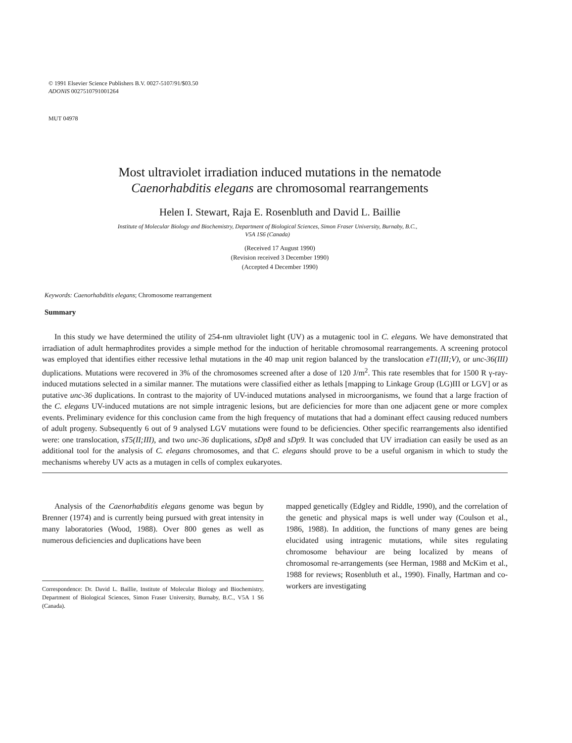© 1991 Elsevier Science Publishers B.V. 0027-5107/91/$03.50
ADONIS 0027510791001264
MUT 04978
Most ultraviolet irradiation induced mutations in the nematode
Caenorhabditis elegans are chromosomal rearrangements
Helen I. Stewart, Raja E. Rosenbluth and David L. Baillie
Institute of Molecular Biology and Biochemistry, Department of Biological Sciences, Simon Fraser University, Burnaby, B.C.,
V5A 1S6 (Canada)
(Received 17 August 1990)
(Revision received 3 December 1990)
(Accepted 4 December 1990)
Keywords: Caenorhabditis elegans; Chromosome rearrangement
Summary
In this study we have determined the utility of 254-nm ultraviolet light (UV) as a mutagenic tool in C. elegans. We have demonstrated that irradiation of adult hermaphrodites provides a simple method for the induction of heritable chromosomal rearrangements. A screening protocol was employed that identifies either recessive lethal mutations in the 40 map unit region balanced by the translocation eT1(III;V), or unc-36(III) duplications. Mutations were recovered in 3% of the chromosomes screened after a dose of 120 J/m<sup>2</sup>. This rate resembles that for 1500 R γ-ray-induced mutations selected in a similar manner. The mutations were classified either as lethals [mapping to Linkage Group (LG)III or LGV] or as putative unc-36 duplications. In contrast to the majority of UV-induced mutations analysed in microorganisms, we found that a large fraction of the C. elegans UV-induced mutations are not simple intragenic lesions, but are deficiencies for more than one adjacent gene or more complex events. Preliminary evidence for this conclusion came from the high frequency of mutations that had a dominant effect causing reduced numbers of adult progeny. Subsequently 6 out of 9 analysed LGV mutations were found to be deficiencies. Other specific rearrangements also identified were: one translocation, sT5(II;III), and two unc-36 duplications, sDp8 and sDp9. It was concluded that UV irradiation can easily be used as an additional tool for the analysis of C. elegans chromosomes, and that C. elegans should prove to be a useful organism in which to study the mechanisms whereby UV acts as a mutagen in cells of complex eukaryotes.
Analysis of the Caenorhabditis elegans genome was begun by Brenner (1974) and is currently being pursued with great intensity in many laboratories (Wood, 1988). Over 800 genes as well as numerous deficiencies and duplications have been
Correspondence: Dr. David L. Baillie, Institute of Molecular Biology and Biochemistry, Department of Biological Sciences, Simon Fraser University, Burnaby, B.C., V5A 1 S6 (Canada).
mapped genetically (Edgley and Riddle, 1990), and the correlation of the genetic and physical maps is well under way (Coulson et al., 1986, 1988). In addition, the functions of many genes are being elucidated using intragenic mutations, while sites regulating chromosome behaviour are being localized by means of chromosomal re-arrangements (see Herman, 1988 and McKim et al., 1988 for reviews; Rosenbluth et al., 1990). Finally, Hartman and co-workers are investigating